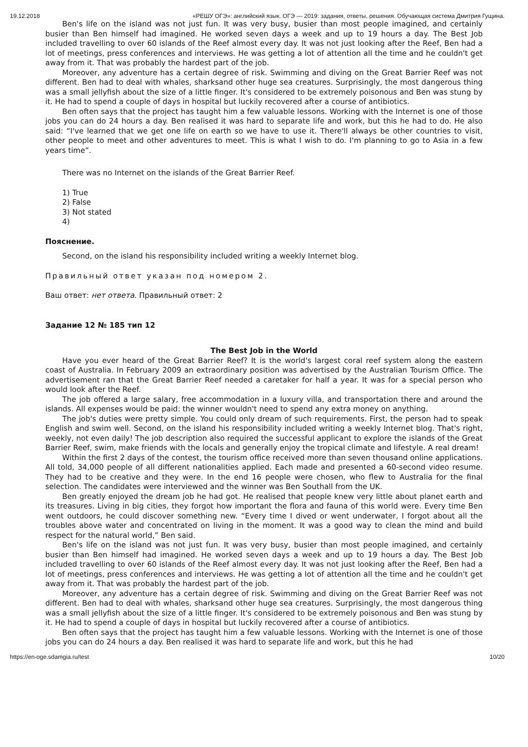19.12.2018 «РЕШУ ОГЭ»: английский язык. ОГЭ — 2019: задания, ответы, решения. Обучающая система Дмитрия Гущина.
Ben's life on the island was not just fun. It was very busy, busier than most people imagined, and certainly busier than Ben himself had imagined. He worked seven days a week and up to 19 hours a day. The Best Job included travelling to over 60 islands of the Reef almost every day. It was not just looking after the Reef, Ben had a lot of meetings, press conferences and interviews. He was getting a lot of attention all the time and he couldn't get away from it. That was probably the hardest part of the job.
Moreover, any adventure has a certain degree of risk. Swimming and diving on the Great Barrier Reef was not different. Ben had to deal with whales, sharksand other huge sea creatures. Surprisingly, the most dangerous thing was a small jellyfish about the size of a little finger. It's considered to be extremely poisonous and Ben was stung by it. He had to spend a couple of days in hospital but luckily recovered after a course of antibiotics.
Ben often says that the project has taught him a few valuable lessons. Working with the Internet is one of those jobs you can do 24 hours a day. Ben realised it was hard to separate life and work, but this he had to do. He also said: “I've learned that we get one life on earth so we have to use it. There'll always be other countries to visit, other people to meet and other adventures to meet. This is what I wish to do. I'm planning to go to Asia in a few years time”.
There was no Internet on the islands of the Great Barrier Reef.
1) True
2) False
3) Not stated
4)
Пояснение.
Second, on the island his responsibility included writing a weekly Internet blog.
Правильный ответ указан под номером 2.
Ваш ответ: нет ответа. Правильный ответ: 2
Задание 12 № 185 тип 12
The Best Job in the World
Have you ever heard of the Great Barrier Reef? It is the world's largest coral reef system along the eastern coast of Australia. In February 2009 an extraordinary position was advertised by the Australian Tourism Office. The advertisement ran that the Great Barrier Reef needed a caretaker for half a year. It was for a special person who would look after the Reef.
The job offered a large salary, free accommodation in a luxury villa, and transportation there and around the islands. All expenses would be paid: the winner wouldn't need to spend any extra money on anything.
The job's duties were pretty simple. You could only dream of such requirements. First, the person had to speak English and swim well. Second, on the island his responsibility included writing a weekly Internet blog. That's right, weekly, not even daily! The job description also required the successful applicant to explore the islands of the Great Barrier Reef, swim, make friends with the locals and generally enjoy the tropical climate and lifestyle. A real dream!
Within the first 2 days of the contest, the tourism office received more than seven thousand online applications. All told, 34,000 people of all different nationalities applied. Each made and presented a 60-second video resume. They had to be creative and they were. In the end 16 people were chosen, who flew to Australia for the final selection. The candidates were interviewed and the winner was Ben Southall from the UK.
Ben greatly enjoyed the dream job he had got. He realised that people knew very little about planet earth and its treasures. Living in big cities, they forgot how important the flora and fauna of this world were. Every time Ben went outdoors, he could discover something new. “Every time I dived or went underwater, I forgot about all the troubles above water and concentrated on living in the moment. It was a good way to clean the mind and build respect for the natural world,” Ben said.
Ben's life on the island was not just fun. It was very busy, busier than most people imagined, and certainly busier than Ben himself had imagined. He worked seven days a week and up to 19 hours a day. The Best Job included travelling to over 60 islands of the Reef almost every day. It was not just looking after the Reef, Ben had a lot of meetings, press conferences and interviews. He was getting a lot of attention all the time and he couldn't get away from it. That was probably the hardest part of the job.
Moreover, any adventure has a certain degree of risk. Swimming and diving on the Great Barrier Reef was not different. Ben had to deal with whales, sharksand other huge sea creatures. Surprisingly, the most dangerous thing was a small jellyfish about the size of a little finger. It's considered to be extremely poisonous and Ben was stung by it. He had to spend a couple of days in hospital but luckily recovered after a course of antibiotics.
Ben often says that the project has taught him a few valuable lessons. Working with the Internet is one of those jobs you can do 24 hours a day. Ben realised it was hard to separate life and work, but this he had
https://en-oge.sdamgia.ru/test 10/20